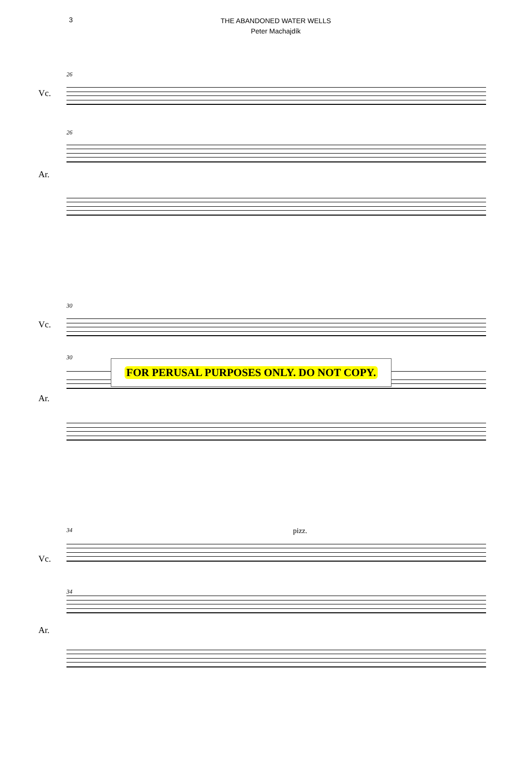3
THE ABANDONED WATER WELLS
Peter Machajdík
26
Vc.
26
Ar.
30
Vc.
30
Ar.
FOR PERUSAL PURPOSES ONLY. DO NOT COPY.
34
Vc.
pizz.
34
Ar.